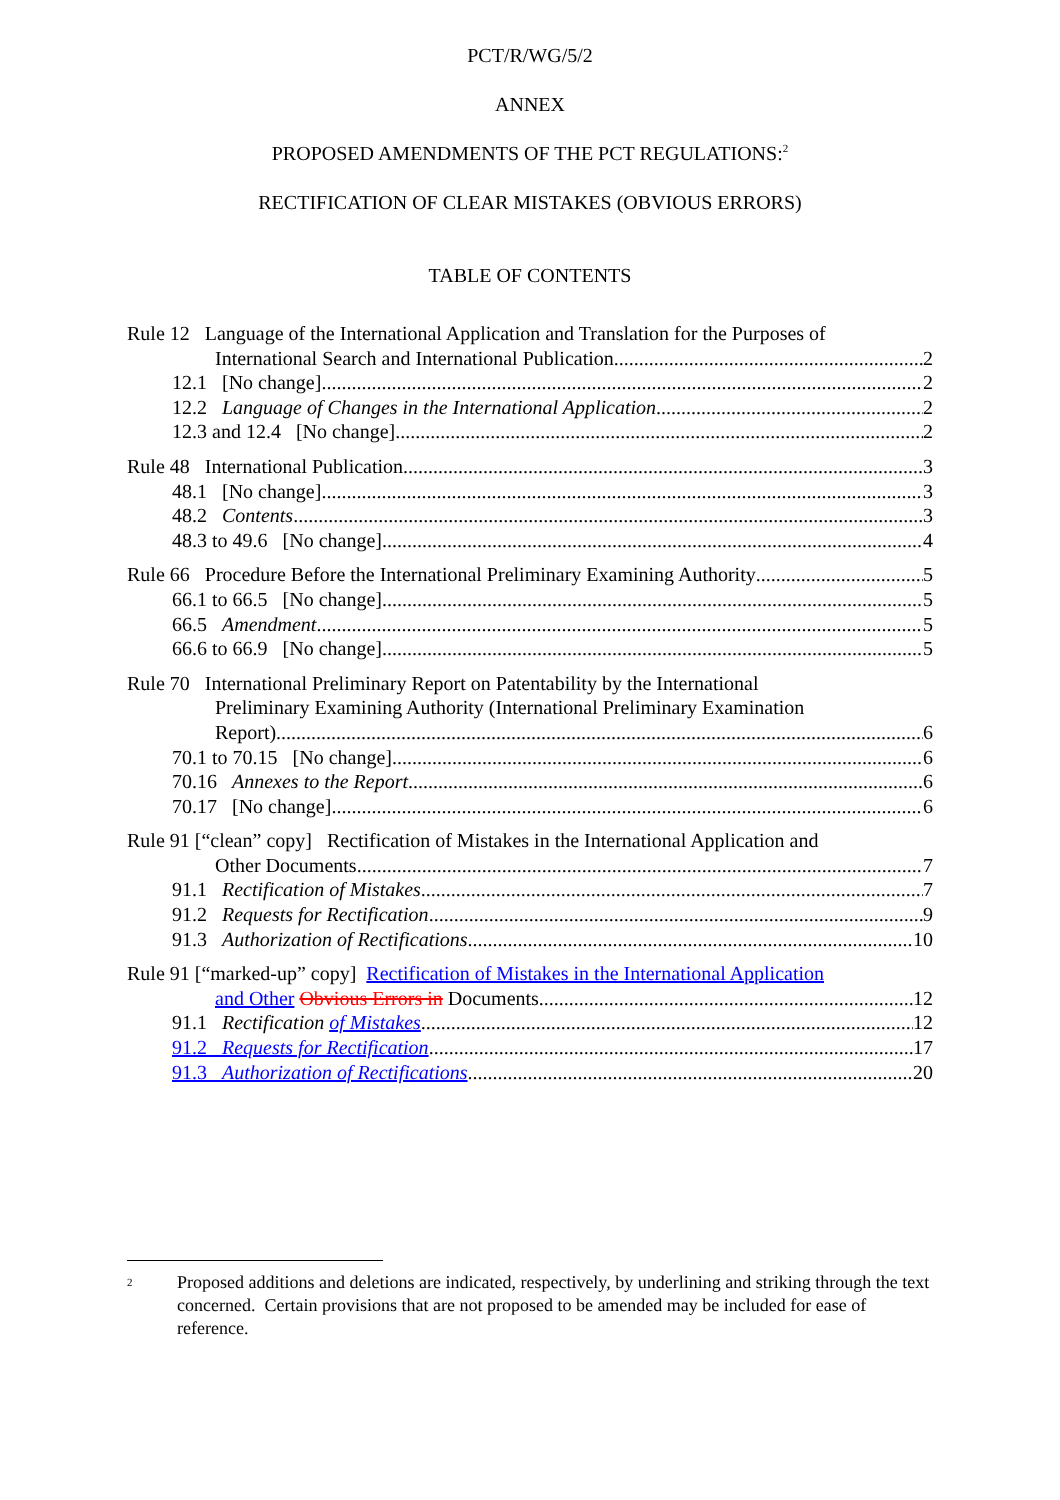PCT/R/WG/5/2
ANNEX
PROPOSED AMENDMENTS OF THE PCT REGULATIONS:<sup>2</sup>
RECTIFICATION OF CLEAR MISTAKES (OBVIOUS ERRORS)
TABLE OF CONTENTS
Rule 12 Language of the International Application and Translation for the Purposes of
International Search and International Publication 2
12.1 [No change] 2
12.2 Language of Changes in the International Application 2
12.3 and 12.4 [No change] 2
Rule 48 International Publication 3
48.1 [No change] 3
48.2 Contents 3
48.3 to 49.6 [No change] 4
Rule 66 Procedure Before the International Preliminary Examining Authority 5
66.1 to 66.5 [No change] 5
66.5 Amendment 5
66.6 to 66.9 [No change] 5
Rule 70 International Preliminary Report on Patentability by the International
Preliminary Examining Authority (International Preliminary Examination
Report) 6
70.1 to 70.15 [No change] 6
70.16 Annexes to the Report 6
70.17 [No change] 6
Rule 91 [“clean” copy] Rectification of Mistakes in the International Application and
Other Documents 7
91.1 Rectification of Mistakes 7
91.2 Requests for Rectification 9
91.3 Authorization of Rectifications 10
Rule 91 [“marked-up” copy] Rectification of Mistakes in the International Application
and Other Obvious Errors in Documents 12
91.1 Rectification of Mistakes 12
91.2 Requests for Rectification 17
91.3 Authorization of Rectifications 20
<sup>2</sup>
Proposed additions and deletions are indicated, respectively, by underlining and striking through the text concerned. Certain provisions that are not proposed to be amended may be included for ease of reference.